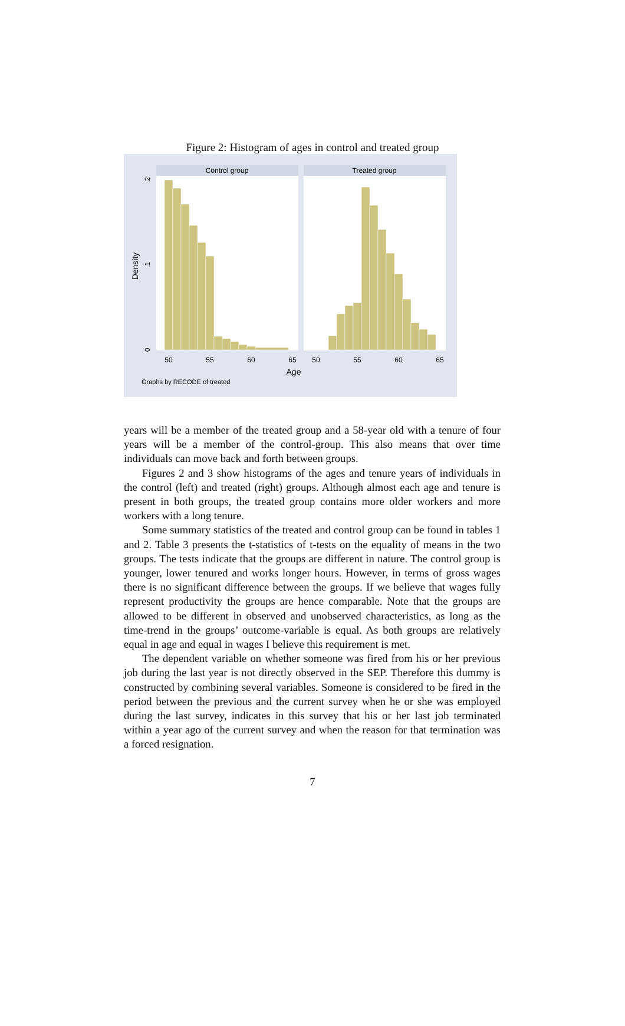Figure 2: Histogram of ages in control and treated group
Control group
Treated group
50
55
60
65
50
55
60
65
Age
0
.1
.2
Density
Graphs by RECODE of treated
years will be a member of the treated group and a 58-year old with a tenure of four years will be a member of the control-group. This also means that over time individuals can move back and forth between groups.
Figures 2 and 3 show histograms of the ages and tenure years of individuals in the control (left) and treated (right) groups. Although almost each age and tenure is present in both groups, the treated group contains more older workers and more workers with a long tenure.
Some summary statistics of the treated and control group can be found in tables 1 and 2. Table 3 presents the t-statistics of t-tests on the equality of means in the two groups. The tests indicate that the groups are different in nature. The control group is younger, lower tenured and works longer hours. However, in terms of gross wages there is no significant difference between the groups. If we believe that wages fully represent productivity the groups are hence comparable. Note that the groups are allowed to be different in observed and unobserved characteristics, as long as the time-trend in the groups’ outcome-variable is equal. As both groups are relatively equal in age and equal in wages I believe this requirement is met.
The dependent variable on whether someone was fired from his or her previous job during the last year is not directly observed in the SEP. Therefore this dummy is constructed by combining several variables. Someone is considered to be fired in the period between the previous and the current survey when he or she was employed during the last survey, indicates in this survey that his or her last job terminated within a year ago of the current survey and when the reason for that termination was a forced resignation.
7